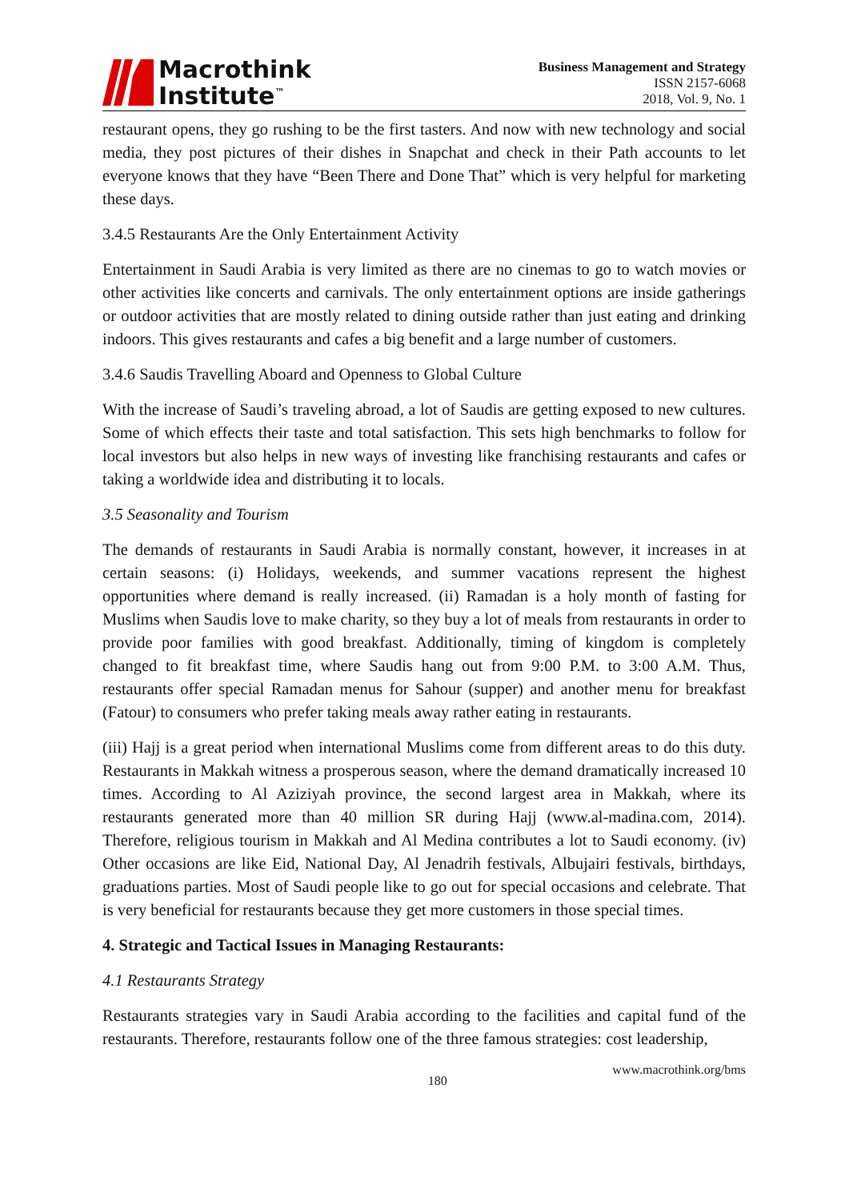Macrothink
Institute<sup>™</sup>
Business Management and Strategy
ISSN 2157-6068
2018, Vol. 9, No. 1
restaurant opens, they go rushing to be the first tasters. And now with new technology and social media, they post pictures of their dishes in Snapchat and check in their Path accounts to let everyone knows that they have “Been There and Done That” which is very helpful for marketing these days.
3.4.5 Restaurants Are the Only Entertainment Activity
Entertainment in Saudi Arabia is very limited as there are no cinemas to go to watch movies or other activities like concerts and carnivals. The only entertainment options are inside gatherings or outdoor activities that are mostly related to dining outside rather than just eating and drinking indoors. This gives restaurants and cafes a big benefit and a large number of customers.
3.4.6 Saudis Travelling Aboard and Openness to Global Culture
With the increase of Saudi’s traveling abroad, a lot of Saudis are getting exposed to new cultures. Some of which effects their taste and total satisfaction. This sets high benchmarks to follow for local investors but also helps in new ways of investing like franchising restaurants and cafes or taking a worldwide idea and distributing it to locals.
3.5 Seasonality and Tourism
The demands of restaurants in Saudi Arabia is normally constant, however, it increases in at certain seasons: (i) Holidays, weekends, and summer vacations represent the highest opportunities where demand is really increased. (ii) Ramadan is a holy month of fasting for Muslims when Saudis love to make charity, so they buy a lot of meals from restaurants in order to provide poor families with good breakfast. Additionally, timing of kingdom is completely changed to fit breakfast time, where Saudis hang out from 9:00 P.M. to 3:00 A.M. Thus, restaurants offer special Ramadan menus for Sahour (supper) and another menu for breakfast (Fatour) to consumers who prefer taking meals away rather eating in restaurants.
(iii) Hajj is a great period when international Muslims come from different areas to do this duty. Restaurants in Makkah witness a prosperous season, where the demand dramatically increased 10 times. According to Al Aziziyah province, the second largest area in Makkah, where its restaurants generated more than 40 million SR during Hajj (www.al-madina.com, 2014). Therefore, religious tourism in Makkah and Al Medina contributes a lot to Saudi economy. (iv) Other occasions are like Eid, National Day, Al Jenadrih festivals, Albujairi festivals, birthdays, graduations parties. Most of Saudi people like to go out for special occasions and celebrate. That is very beneficial for restaurants because they get more customers in those special times.
4. Strategic and Tactical Issues in Managing Restaurants:
4.1 Restaurants Strategy
Restaurants strategies vary in Saudi Arabia according to the facilities and capital fund of the restaurants. Therefore, restaurants follow one of the three famous strategies: cost leadership,
180 www.macrothink.org/bms